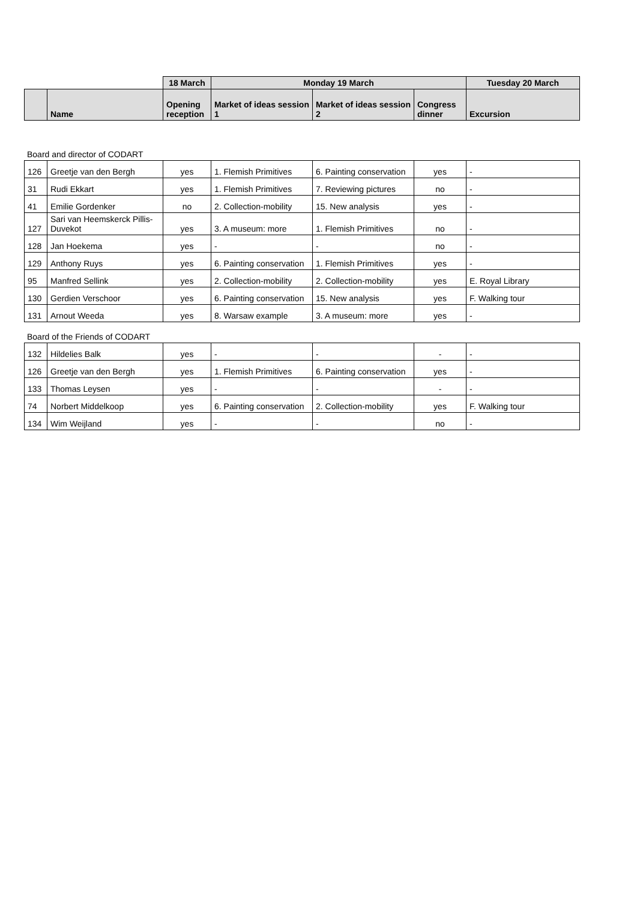| | | 18 March | Monday 19 March | | | Tuesday 20 March |
| --- | --- | --- | --- | --- | --- | --- |
| | Name | Opening reception | Market of ideas session 1 | Market of ideas session 2 | Congress dinner | Excursion |
Board and director of CODART
| 126 | Greetje van den Bergh | yes | 1. Flemish Primitives | 6. Painting conservation | yes | - |
| 31 | Rudi Ekkart | yes | 1. Flemish Primitives | 7. Reviewing pictures | no | - |
| 41 | Emilie Gordenker | no | 2. Collection-mobility | 15. New analysis | yes | - |
| 127 | Sari van Heemskerck Pillis-Duvekot | yes | 3. A museum: more | 1. Flemish Primitives | no | - |
| 128 | Jan Hoekema | yes | - | - | no | - |
| 129 | Anthony Ruys | yes | 6. Painting conservation | 1. Flemish Primitives | yes | - |
| 95 | Manfred Sellink | yes | 2. Collection-mobility | 2. Collection-mobility | yes | E. Royal Library |
| 130 | Gerdien Verschoor | yes | 6. Painting conservation | 15. New analysis | yes | F. Walking tour |
| 131 | Arnout Weeda | yes | 8. Warsaw example | 3. A museum: more | yes | - |
Board of the Friends of CODART
| 132 | Hildelies Balk | yes | - | - | - | - |
| 126 | Greetje van den Bergh | yes | 1. Flemish Primitives | 6. Painting conservation | yes | - |
| 133 | Thomas Leysen | yes | - | - | - | - |
| 74 | Norbert Middelkoop | yes | 6. Painting conservation | 2. Collection-mobility | yes | F. Walking tour |
| 134 | Wim Weijland | yes | - | - | no | - |